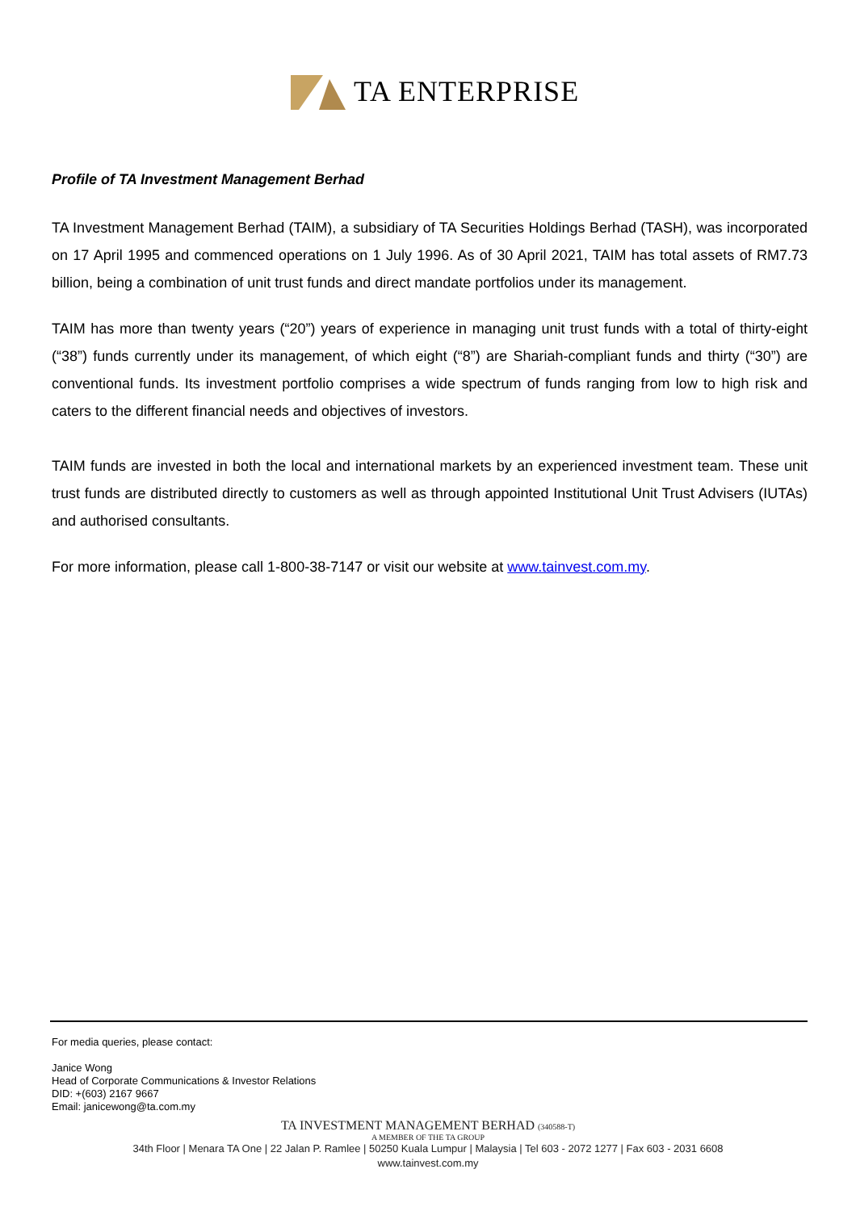TA ENTERPRISE
Profile of TA Investment Management Berhad
TA Investment Management Berhad (TAIM), a subsidiary of TA Securities Holdings Berhad (TASH), was incorporated on 17 April 1995 and commenced operations on 1 July 1996. As of 30 April 2021, TAIM has total assets of RM7.73 billion, being a combination of unit trust funds and direct mandate portfolios under its management.
TAIM has more than twenty years (“20”) years of experience in managing unit trust funds with a total of thirty-eight (“38”) funds currently under its management, of which eight (“8”) are Shariah-compliant funds and thirty (“30”) are conventional funds. Its investment portfolio comprises a wide spectrum of funds ranging from low to high risk and caters to the different financial needs and objectives of investors.
TAIM funds are invested in both the local and international markets by an experienced investment team. These unit trust funds are distributed directly to customers as well as through appointed Institutional Unit Trust Advisers (IUTAs) and authorised consultants.
For more information, please call 1-800-38-7147 or visit our website at www.tainvest.com.my.
For media queries, please contact:
Janice Wong
Head of Corporate Communications & Investor Relations
DID: +(603) 2167 9667
Email: janicewong@ta.com.my
TA INVESTMENT MANAGEMENT BERHAD (340588-T)
A MEMBER OF THE TA GROUP
34th Floor | Menara TA One | 22 Jalan P. Ramlee | 50250 Kuala Lumpur | Malaysia | Tel 603 - 2072 1277 | Fax 603 - 2031 6608
www.tainvest.com.my